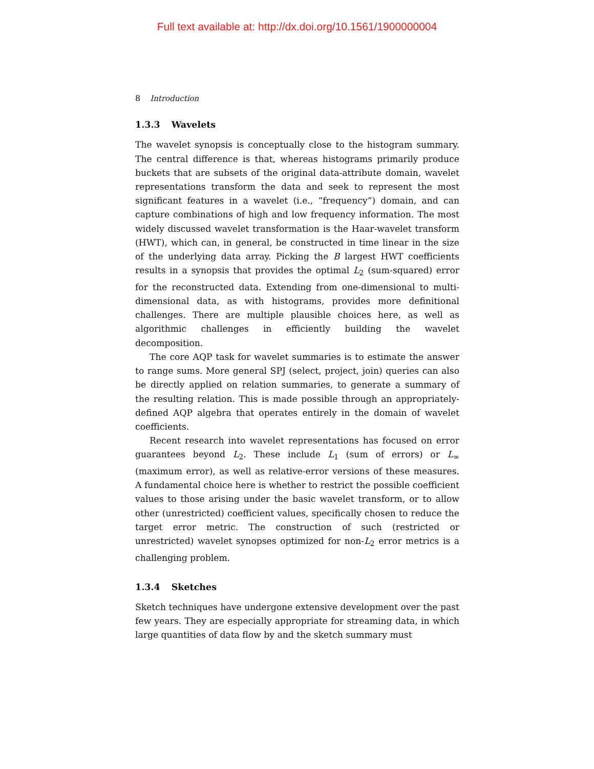Full text available at: http://dx.doi.org/10.1561/1900000004
8 Introduction
1.3.3 Wavelets
The wavelet synopsis is conceptually close to the histogram summary. The central difference is that, whereas histograms primarily produce buckets that are subsets of the original data-attribute domain, wavelet representations transform the data and seek to represent the most significant features in a wavelet (i.e., “frequency”) domain, and can capture combinations of high and low frequency information. The most widely discussed wavelet transformation is the Haar-wavelet transform (HWT), which can, in general, be constructed in time linear in the size of the underlying data array. Picking the B largest HWT coefficients results in a synopsis that provides the optimal L<sub>2</sub> (sum-squared) error for the reconstructed data. Extending from one-dimensional to multi-dimensional data, as with histograms, provides more definitional challenges. There are multiple plausible choices here, as well as algorithmic challenges in efficiently building the wavelet decomposition.
The core AQP task for wavelet summaries is to estimate the answer to range sums. More general SPJ (select, project, join) queries can also be directly applied on relation summaries, to generate a summary of the resulting relation. This is made possible through an appropriately-defined AQP algebra that operates entirely in the domain of wavelet coefficients.
Recent research into wavelet representations has focused on error guarantees beyond L<sub>2</sub>. These include L<sub>1</sub> (sum of errors) or L<sub>∞</sub> (maximum error), as well as relative-error versions of these measures. A fundamental choice here is whether to restrict the possible coefficient values to those arising under the basic wavelet transform, or to allow other (unrestricted) coefficient values, specifically chosen to reduce the target error metric. The construction of such (restricted or unrestricted) wavelet synopses optimized for non-L<sub>2</sub> error metrics is a challenging problem.
1.3.4 Sketches
Sketch techniques have undergone extensive development over the past few years. They are especially appropriate for streaming data, in which large quantities of data flow by and the sketch summary must